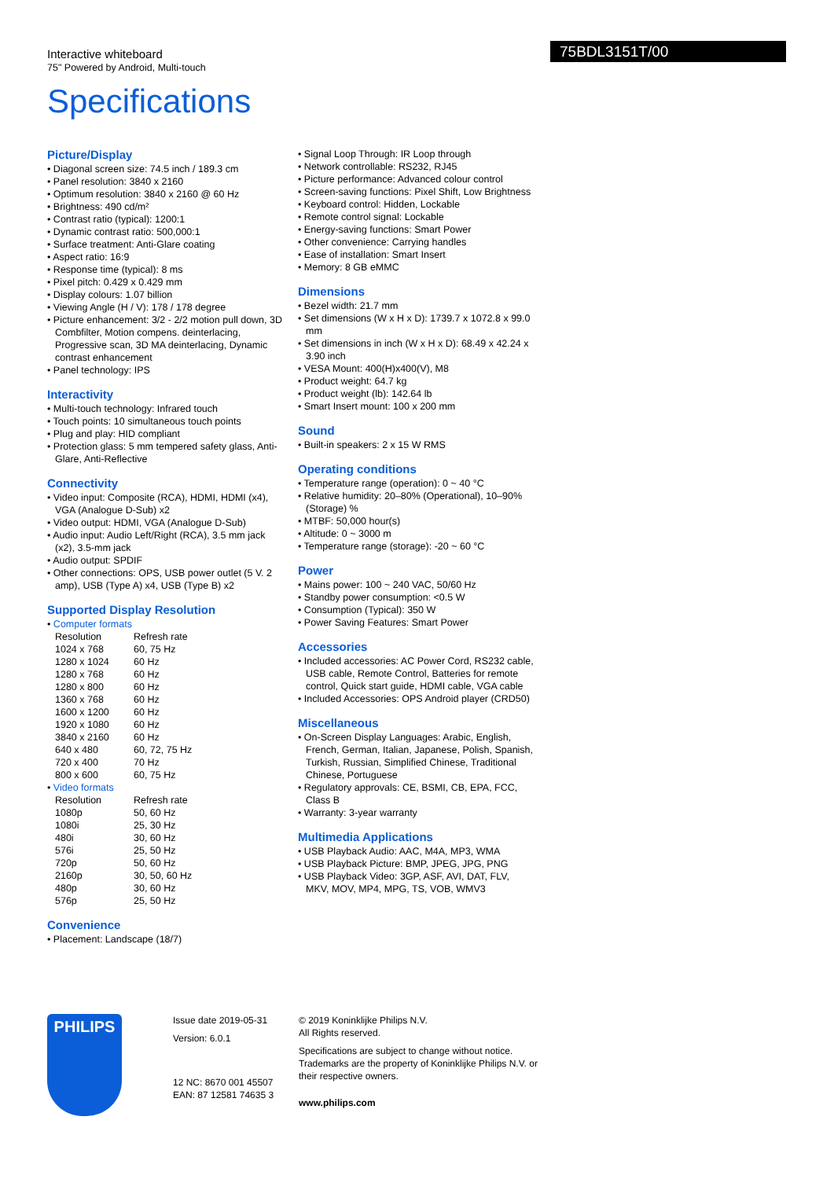Interactive whiteboard
75" Powered by Android, Multi-touch
75BDL3151T/00
Specifications
Picture/Display
• Diagonal screen size: 74.5 inch / 189.3 cm
• Panel resolution: 3840 x 2160
• Optimum resolution: 3840 x 2160 @ 60 Hz
• Brightness: 490 cd/m²
• Contrast ratio (typical): 1200:1
• Dynamic contrast ratio: 500,000:1
• Surface treatment: Anti-Glare coating
• Aspect ratio: 16:9
• Response time (typical): 8 ms
• Pixel pitch: 0.429 x 0.429 mm
• Display colours: 1.07 billion
• Viewing Angle (H / V): 178 / 178 degree
• Picture enhancement: 3/2 - 2/2 motion pull down, 3D Combfilter, Motion compens. deinterlacing, Progressive scan, 3D MA deinterlacing, Dynamic contrast enhancement
• Panel technology: IPS
Interactivity
• Multi-touch technology: Infrared touch
• Touch points: 10 simultaneous touch points
• Plug and play: HID compliant
• Protection glass: 5 mm tempered safety glass, Anti-Glare, Anti-Reflective
Connectivity
• Video input: Composite (RCA), HDMI, HDMI (x4), VGA (Analogue D-Sub) x2
• Video output: HDMI, VGA (Analogue D-Sub)
• Audio input: Audio Left/Right (RCA), 3.5 mm jack (x2), 3.5-mm jack
• Audio output: SPDIF
• Other connections: OPS, USB power outlet (5 V. 2 amp), USB (Type A) x4, USB (Type B) x2
Supported Display Resolution
• Computer formats
| Resolution | Refresh rate |
| 1024 x 768 | 60, 75 Hz |
| 1280 x 1024 | 60 Hz |
| 1280 x 768 | 60 Hz |
| 1280 x 800 | 60 Hz |
| 1360 x 768 | 60 Hz |
| 1600 x 1200 | 60 Hz |
| 1920 x 1080 | 60 Hz |
| 3840 x 2160 | 60 Hz |
| 640 x 480 | 60, 72, 75 Hz |
| 720 x 400 | 70 Hz |
| 800 x 600 | 60, 75 Hz |
• Video formats
| Resolution | Refresh rate |
| 1080p | 50, 60 Hz |
| 1080i | 25, 30 Hz |
| 480i | 30, 60 Hz |
| 576i | 25, 50 Hz |
| 720p | 50, 60 Hz |
| 2160p | 30, 50, 60 Hz |
| 480p | 30, 60 Hz |
| 576p | 25, 50 Hz |
Convenience
• Placement: Landscape (18/7)
• Signal Loop Through: IR Loop through
• Network controllable: RS232, RJ45
• Picture performance: Advanced colour control
• Screen-saving functions: Pixel Shift, Low Brightness
• Keyboard control: Hidden, Lockable
• Remote control signal: Lockable
• Energy-saving functions: Smart Power
• Other convenience: Carrying handles
• Ease of installation: Smart Insert
• Memory: 8 GB eMMC
Dimensions
• Bezel width: 21.7 mm
• Set dimensions (W x H x D): 1739.7 x 1072.8 x 99.0 mm
• Set dimensions in inch (W x H x D): 68.49 x 42.24 x 3.90 inch
• VESA Mount: 400(H)x400(V), M8
• Product weight: 64.7 kg
• Product weight (lb): 142.64 lb
• Smart Insert mount: 100 x 200 mm
Sound
• Built-in speakers: 2 x 15 W RMS
Operating conditions
• Temperature range (operation): 0 ~ 40 °C
• Relative humidity: 20–80% (Operational), 10–90% (Storage) %
• MTBF: 50,000 hour(s)
• Altitude: 0 ~ 3000 m
• Temperature range (storage): -20 ~ 60 °C
Power
• Mains power: 100 ~ 240 VAC, 50/60 Hz
• Standby power consumption: <0.5 W
• Consumption (Typical): 350 W
• Power Saving Features: Smart Power
Accessories
• Included accessories: AC Power Cord, RS232 cable, USB cable, Remote Control, Batteries for remote control, Quick start guide, HDMI cable, VGA cable
• Included Accessories: OPS Android player (CRD50)
Miscellaneous
• On-Screen Display Languages: Arabic, English, French, German, Italian, Japanese, Polish, Spanish, Turkish, Russian, Simplified Chinese, Traditional Chinese, Portuguese
• Regulatory approvals: CE, BSMI, CB, EPA, FCC, Class B
• Warranty: 3-year warranty
Multimedia Applications
• USB Playback Audio: AAC, M4A, MP3, WMA
• USB Playback Picture: BMP, JPEG, JPG, PNG
• USB Playback Video: 3GP, ASF, AVI, DAT, FLV, MKV, MOV, MP4, MPG, TS, VOB, WMV3
PHILIPS
Issue date 2019-05-31
Version: 6.0.1
12 NC: 8670 001 45507
EAN: 87 12581 74635 3
© 2019 Koninklijke Philips N.V.
All Rights reserved.
Specifications are subject to change without notice. Trademarks are the property of Koninklijke Philips N.V. or their respective owners.
www.philips.com